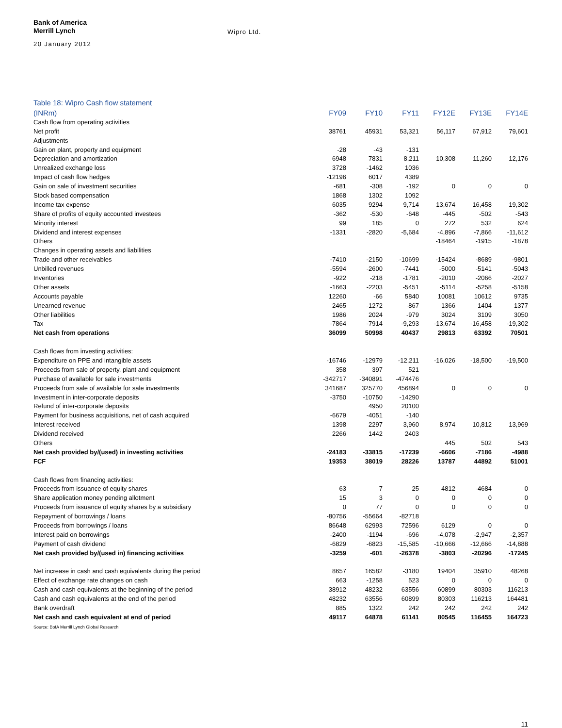Bank of America
Merrill Lynch
Wipro Ltd.
20 January 2012
Table 18: Wipro Cash flow statement
| (INRm) | FY09 | FY10 | FY11 | FY12E | FY13E | FY14E |
| --- | --- | --- | --- | --- | --- | --- |
| Cash flow from operating activities | | | | | | |
| Net profit | 38761 | 45931 | 53,321 | 56,117 | 67,912 | 79,601 |
| Adjustments | | | | | | |
| Gain on plant, property and equipment | -28 | -43 | -131 | | | |
| Depreciation and amortization | 6948 | 7831 | 8,211 | 10,308 | 11,260 | 12,176 |
| Unrealized exchange loss | 3728 | -1462 | 1036 | | | |
| Impact of cash flow hedges | -12196 | 6017 | 4389 | | | |
| Gain on sale of investment securities | -681 | -308 | -192 | 0 | 0 | 0 |
| Stock based compensation | 1868 | 1302 | 1092 | | | |
| Income tax expense | 6035 | 9294 | 9,714 | 13,674 | 16,458 | 19,302 |
| Share of profits of equity accounted investees | -362 | -530 | -648 | -445 | -502 | -543 |
| Minority interest | 99 | 185 | 0 | 272 | 532 | 624 |
| Dividend and interest expenses | -1331 | -2820 | -5,684 | -4,896 | -7,866 | -11,612 |
| Others | | | | -18464 | -1915 | -1878 |
| Changes in operating assets and liabilities | | | | | | |
| Trade and other receivables | -7410 | -2150 | -10699 | -15424 | -8689 | -9801 |
| Unbilled revenues | -5594 | -2600 | -7441 | -5000 | -5141 | -5043 |
| Inventories | -922 | -218 | -1781 | -2010 | -2066 | -2027 |
| Other assets | -1663 | -2203 | -5451 | -5114 | -5258 | -5158 |
| Accounts payable | 12260 | -66 | 5840 | 10081 | 10612 | 9735 |
| Unearned revenue | 2465 | -1272 | -867 | 1366 | 1404 | 1377 |
| Other liabilities | 1986 | 2024 | -979 | 3024 | 3109 | 3050 |
| Tax | -7864 | -7914 | -9,293 | -13,674 | -16,458 | -19,302 |
| Net cash from operations | 36099 | 50998 | 40437 | 29813 | 63392 | 70501 |
| Cash flows from investing activities: | | | | | | |
| Expenditure on PPE and intangible assets | -16746 | -12979 | -12,211 | -16,026 | -18,500 | -19,500 |
| Proceeds from sale of property, plant and equipment | 358 | 397 | 521 | | | |
| Purchase of available for sale investments | -342717 | -340891 | -474476 | | | |
| Proceeds from sale of available for sale investments | 341687 | 325770 | 456894 | 0 | 0 | 0 |
| Investment in inter-corporate deposits | -3750 | -10750 | -14290 | | | |
| Refund of inter-corporate deposits | | 4950 | 20100 | | | |
| Payment for business acquisitions, net of cash acquired | -6679 | -4051 | -140 | | | |
| Interest received | 1398 | 2297 | 3,960 | 8,974 | 10,812 | 13,969 |
| Dividend received | 2266 | 1442 | 2403 | | | |
| Others | | | | 445 | 502 | 543 |
| Net cash provided by/(used) in investing activities | -24183 | -33815 | -17239 | -6606 | -7186 | -4988 |
| FCF | 19353 | 38019 | 28226 | 13787 | 44892 | 51001 |
| Cash flows from financing activities: | | | | | | |
| Proceeds from issuance of equity shares | 63 | 7 | 25 | 4812 | -4684 | 0 |
| Share application money pending allotment | 15 | 3 | 0 | 0 | 0 | 0 |
| Proceeds from issuance of equity shares by a subsidiary | 0 | 77 | 0 | 0 | 0 | 0 |
| Repayment of borrowings / loans | -80756 | -55664 | -82718 | | | |
| Proceeds from borrowings / loans | 86648 | 62993 | 72596 | 6129 | 0 | 0 |
| Interest paid on borrowings | -2400 | -1194 | -696 | -4,078 | -2,947 | -2,357 |
| Payment of cash dividend | -6829 | -6823 | -15,585 | -10,666 | -12,666 | -14,888 |
| Net cash provided by/(used in) financing activities | -3259 | -601 | -26378 | -3803 | -20296 | -17245 |
| Net increase in cash and cash equivalents during the period | 8657 | 16582 | -3180 | 19404 | 35910 | 48268 |
| Effect of exchange rate changes on cash | 663 | -1258 | 523 | 0 | 0 | 0 |
| Cash and cash equivalents at the beginning of the period | 38912 | 48232 | 63556 | 60899 | 80303 | 116213 |
| Cash and cash equivalents at the end of the period | 48232 | 63556 | 60899 | 80303 | 116213 | 164481 |
| Bank overdraft | 885 | 1322 | 242 | 242 | 242 | 242 |
| Net cash and cash equivalent at end of period | 49117 | 64878 | 61141 | 80545 | 116455 | 164723 |
Source: BofA Merrill Lynch Global Research
11